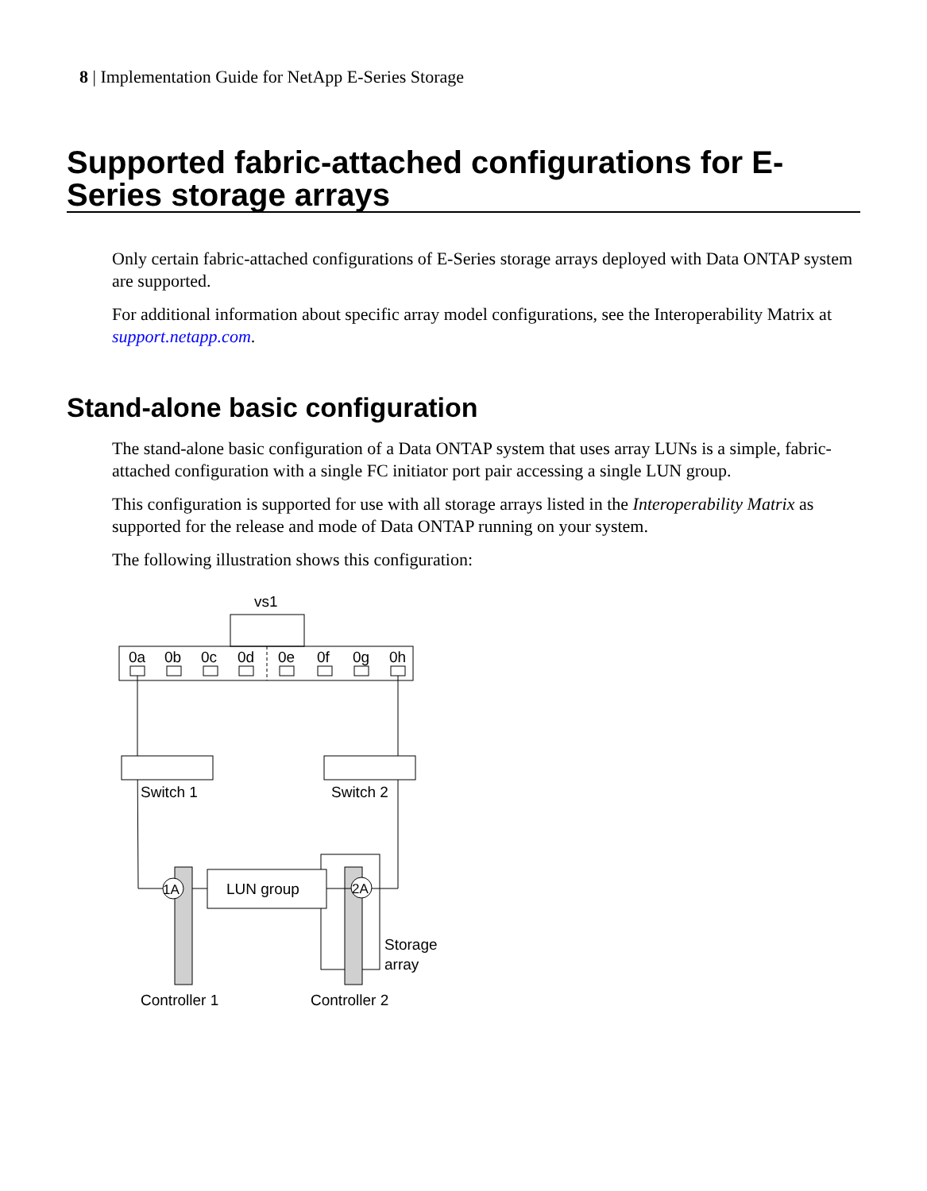8 | Implementation Guide for NetApp E-Series Storage
Supported fabric-attached configurations for E-Series storage arrays
Only certain fabric-attached configurations of E-Series storage arrays deployed with Data ONTAP system are supported.
For additional information about specific array model configurations, see the Interoperability Matrix at support.netapp.com.
Stand-alone basic configuration
The stand-alone basic configuration of a Data ONTAP system that uses array LUNs is a simple, fabric-attached configuration with a single FC initiator port pair accessing a single LUN group.
This configuration is supported for use with all storage arrays listed in the Interoperability Matrix as supported for the release and mode of Data ONTAP running on your system.
The following illustration shows this configuration:
vs1
0a
0b
0c
0d
0e
0f
0g
0h
Switch 1
Switch 2
1A
2A
LUN group
Storage
array
Controller 1
Controller 2